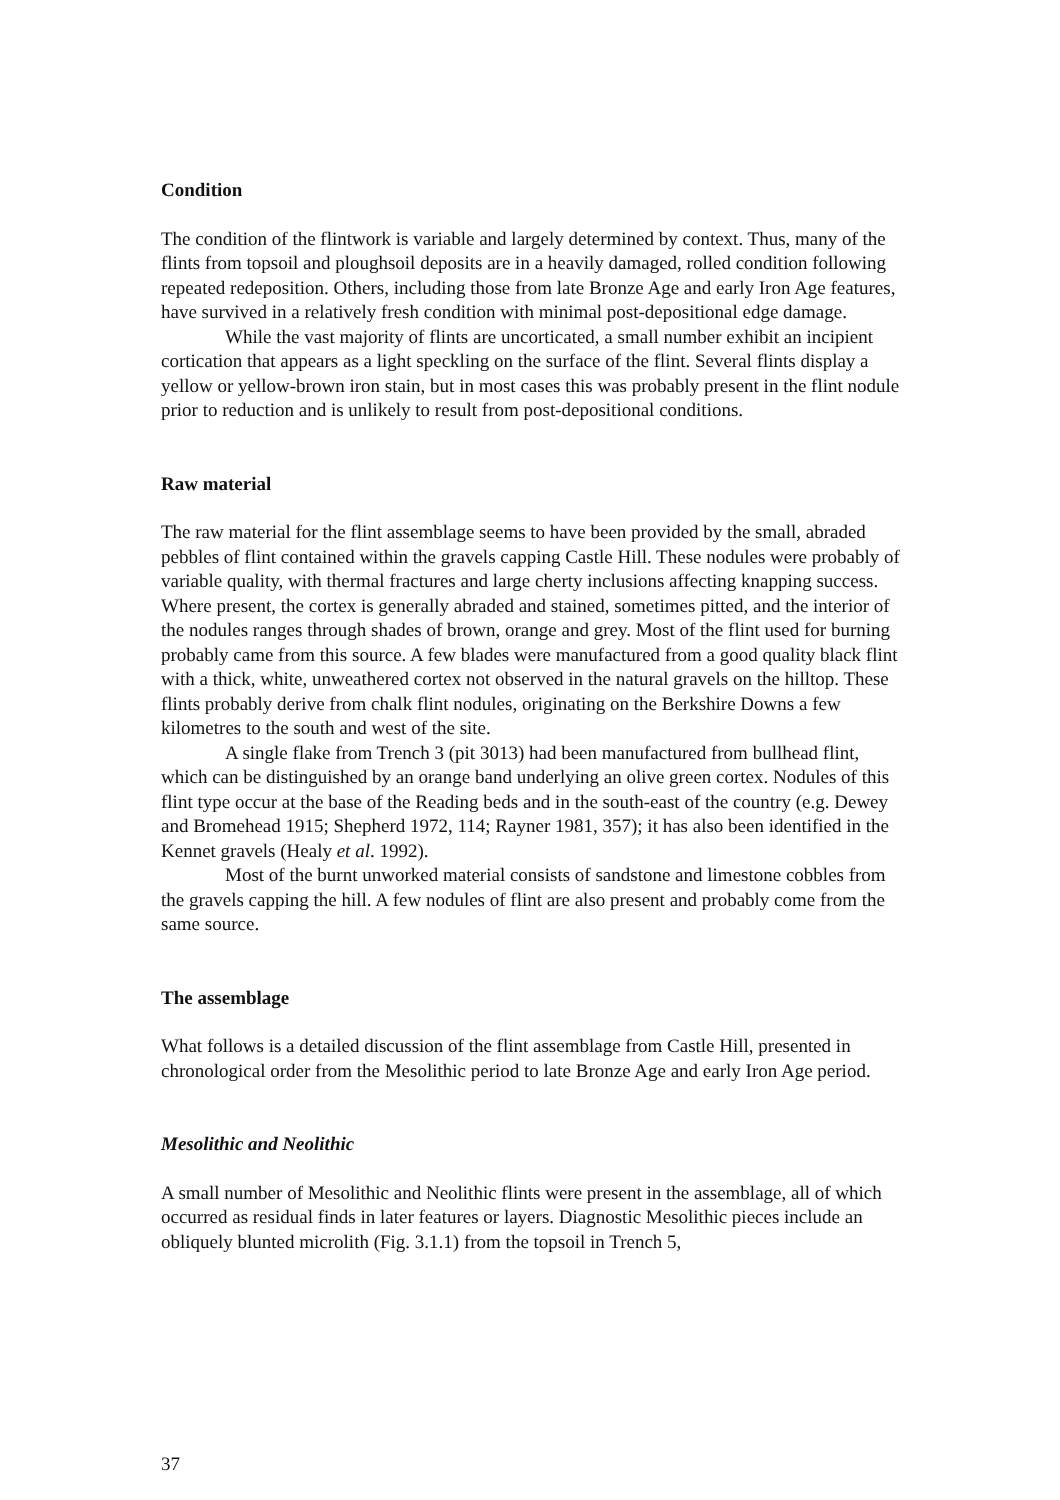Condition
The condition of the flintwork is variable and largely determined by context. Thus, many of the flints from topsoil and ploughsoil deposits are in a heavily damaged, rolled condition following repeated redeposition. Others, including those from late Bronze Age and early Iron Age features, have survived in a relatively fresh condition with minimal post-depositional edge damage.
While the vast majority of flints are uncorticated, a small number exhibit an incipient cortication that appears as a light speckling on the surface of the flint. Several flints display a yellow or yellow-brown iron stain, but in most cases this was probably present in the flint nodule prior to reduction and is unlikely to result from post-depositional conditions.
Raw material
The raw material for the flint assemblage seems to have been provided by the small, abraded pebbles of flint contained within the gravels capping Castle Hill. These nodules were probably of variable quality, with thermal fractures and large cherty inclusions affecting knapping success. Where present, the cortex is generally abraded and stained, sometimes pitted, and the interior of the nodules ranges through shades of brown, orange and grey. Most of the flint used for burning probably came from this source. A few blades were manufactured from a good quality black flint with a thick, white, unweathered cortex not observed in the natural gravels on the hilltop. These flints probably derive from chalk flint nodules, originating on the Berkshire Downs a few kilometres to the south and west of the site.
A single flake from Trench 3 (pit 3013) had been manufactured from bullhead flint, which can be distinguished by an orange band underlying an olive green cortex. Nodules of this flint type occur at the base of the Reading beds and in the south-east of the country (e.g. Dewey and Bromehead 1915; Shepherd 1972, 114; Rayner 1981, 357); it has also been identified in the Kennet gravels (Healy et al. 1992).
Most of the burnt unworked material consists of sandstone and limestone cobbles from the gravels capping the hill. A few nodules of flint are also present and probably come from the same source.
The assemblage
What follows is a detailed discussion of the flint assemblage from Castle Hill, presented in chronological order from the Mesolithic period to late Bronze Age and early Iron Age period.
Mesolithic and Neolithic
A small number of Mesolithic and Neolithic flints were present in the assemblage, all of which occurred as residual finds in later features or layers. Diagnostic Mesolithic pieces include an obliquely blunted microlith (Fig. 3.1.1) from the topsoil in Trench 5,
37